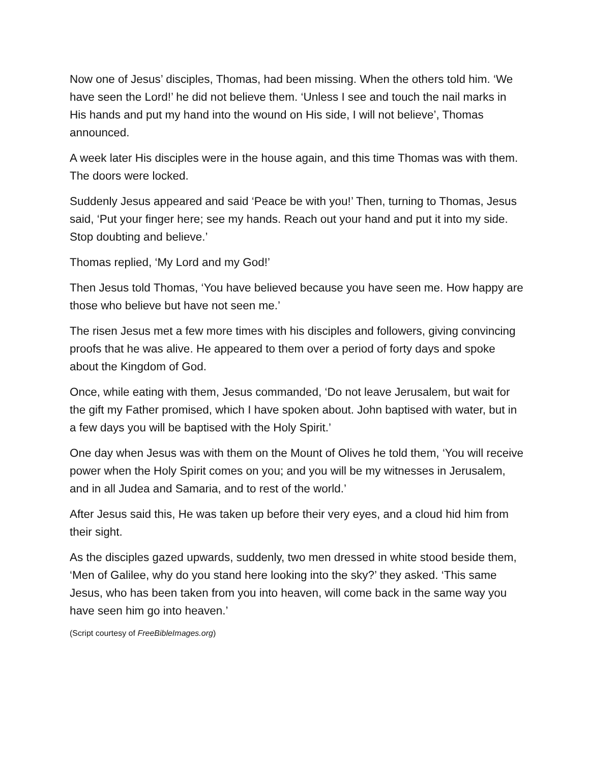Now one of Jesus’ disciples, Thomas, had been missing. When the others told him. ‘We have seen the Lord!’ he did not believe them. ‘Unless I see and touch the nail marks in His hands and put my hand into the wound on His side, I will not believe’, Thomas announced.
A week later His disciples were in the house again, and this time Thomas was with them. The doors were locked.
Suddenly Jesus appeared and said ‘Peace be with you!’ Then, turning to Thomas, Jesus said, ‘Put your finger here; see my hands. Reach out your hand and put it into my side. Stop doubting and believe.’
Thomas replied, ‘My Lord and my God!’
Then Jesus told Thomas, ‘You have believed because you have seen me. How happy are those who believe but have not seen me.’
The risen Jesus met a few more times with his disciples and followers, giving convincing proofs that he was alive. He appeared to them over a period of forty days and spoke about the Kingdom of God.
Once, while eating with them, Jesus commanded, ‘Do not leave Jerusalem, but wait for the gift my Father promised, which I have spoken about. John baptised with water, but in a few days you will be baptised with the Holy Spirit.’
One day when Jesus was with them on the Mount of Olives he told them, ‘You will receive power when the Holy Spirit comes on you; and you will be my witnesses in Jerusalem, and in all Judea and Samaria, and to rest of the world.’
After Jesus said this, He was taken up before their very eyes, and a cloud hid him from their sight.
As the disciples gazed upwards, suddenly, two men dressed in white stood beside them, ‘Men of Galilee, why do you stand here looking into the sky?’ they asked. ‘This same Jesus, who has been taken from you into heaven, will come back in the same way you have seen him go into heaven.’
(Script courtesy of FreeBibleImages.org)